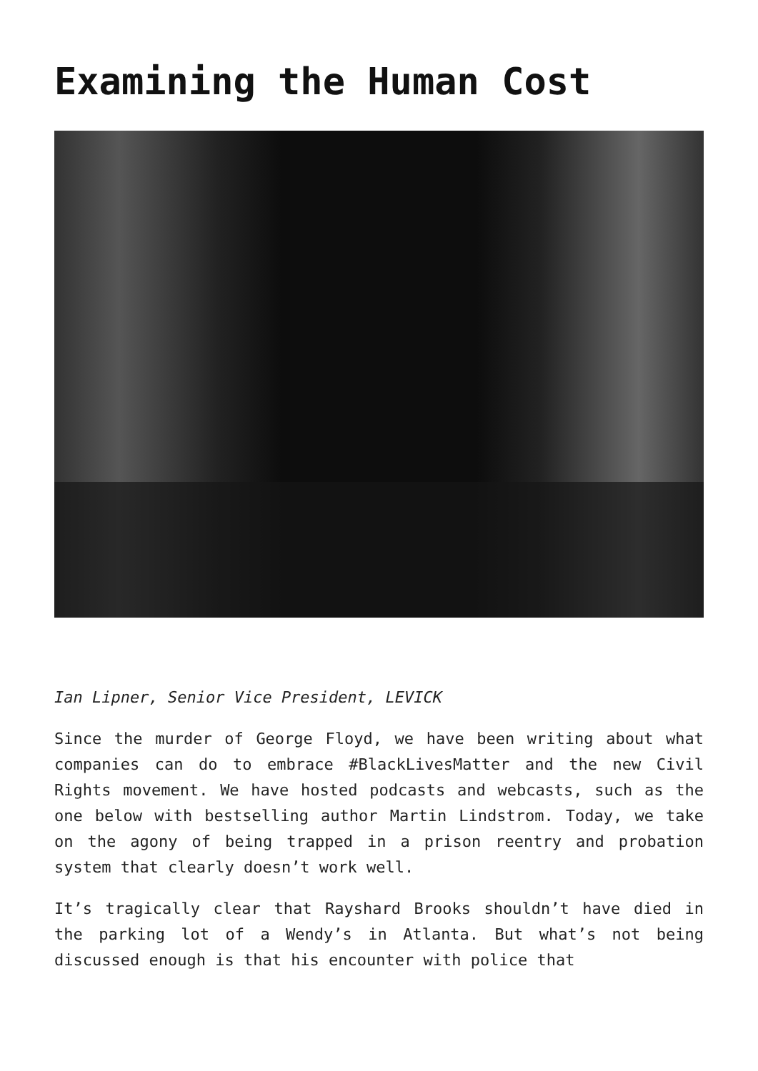Examining the Human Cost
Ian Lipner, Senior Vice President, LEVICK
Since the murder of George Floyd, we have been writing about what companies can do to embrace #BlackLivesMatter and the new Civil Rights movement. We have hosted podcasts and webcasts, such as the one below with bestselling author Martin Lindstrom. Today, we take on the agony of being trapped in a prison reentry and probation system that clearly doesn’t work well.
It’s tragically clear that Rayshard Brooks shouldn’t have died in the parking lot of a Wendy’s in Atlanta. But what’s not being discussed enough is that his encounter with police that